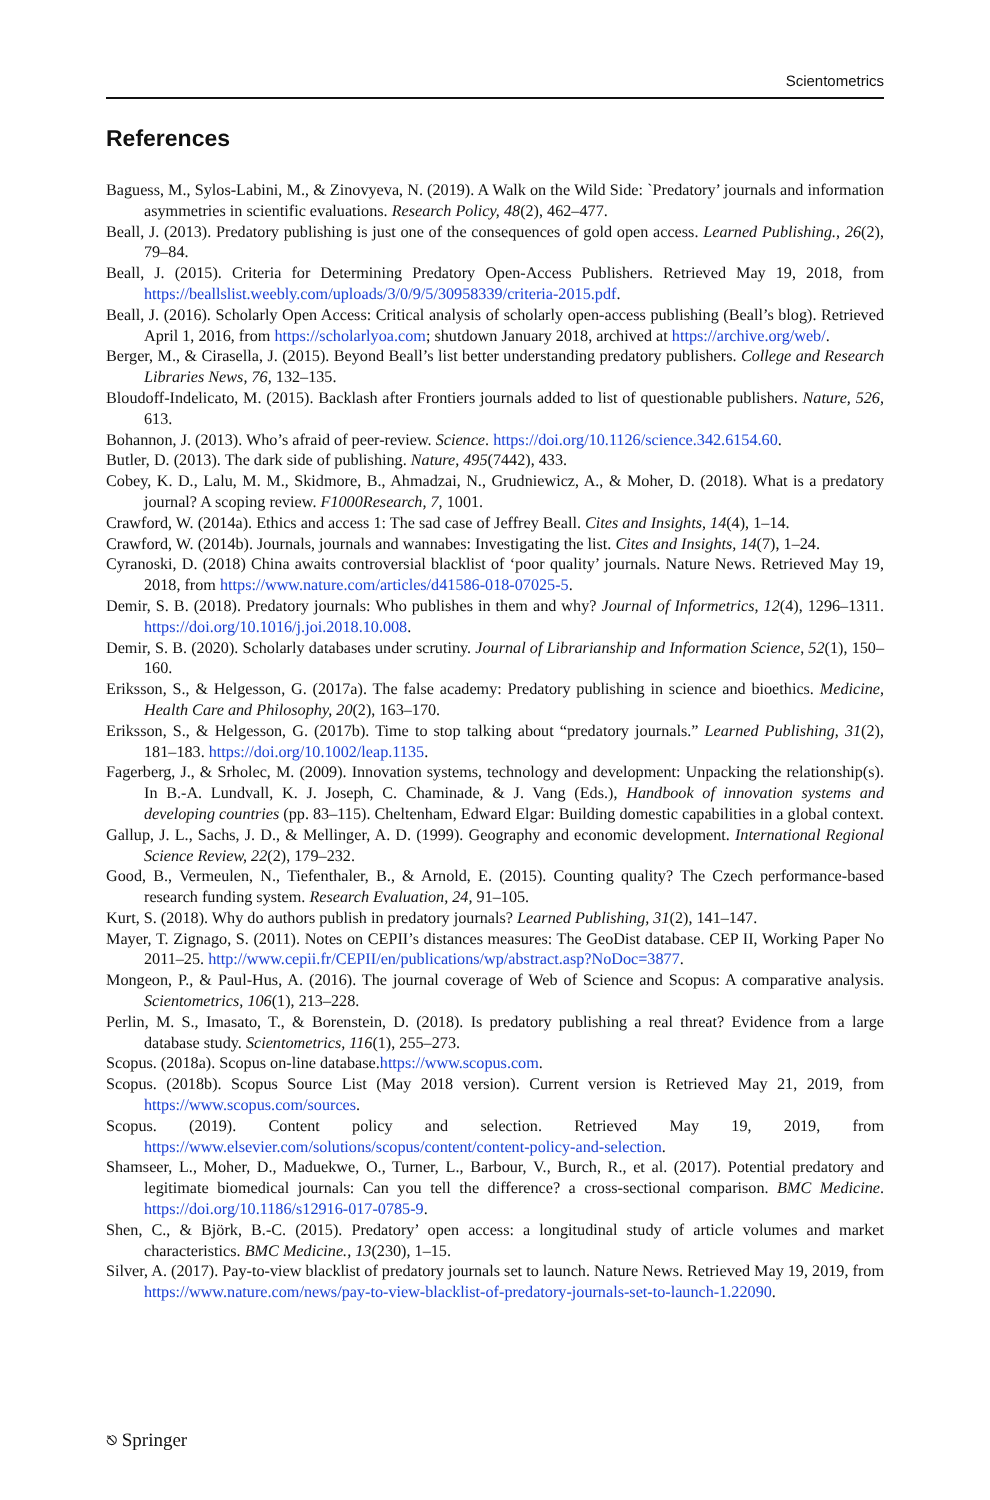Scientometrics
References
Baguess, M., Sylos-Labini, M., & Zinovyeva, N. (2019). A Walk on the Wild Side: `Predatory’ journals and information asymmetries in scientific evaluations. Research Policy, 48(2), 462–477.
Beall, J. (2013). Predatory publishing is just one of the consequences of gold open access. Learned Publishing., 26(2), 79–84.
Beall, J. (2015). Criteria for Determining Predatory Open-Access Publishers. Retrieved May 19, 2018, from https://beallslist.weebly.com/uploads/3/0/9/5/30958339/criteria-2015.pdf.
Beall, J. (2016). Scholarly Open Access: Critical analysis of scholarly open-access publishing (Beall’s blog). Retrieved April 1, 2016, from https://scholarlyoa.com; shutdown January 2018, archived at https://archive.org/web/.
Berger, M., & Cirasella, J. (2015). Beyond Beall’s list better understanding predatory publishers. College and Research Libraries News, 76, 132–135.
Bloudoff-Indelicato, M. (2015). Backlash after Frontiers journals added to list of questionable publishers. Nature, 526, 613.
Bohannon, J. (2013). Who’s afraid of peer-review. Science. https://doi.org/10.1126/science.342.6154.60.
Butler, D. (2013). The dark side of publishing. Nature, 495(7442), 433.
Cobey, K. D., Lalu, M. M., Skidmore, B., Ahmadzai, N., Grudniewicz, A., & Moher, D. (2018). What is a predatory journal? A scoping review. F1000Research, 7, 1001.
Crawford, W. (2014a). Ethics and access 1: The sad case of Jeffrey Beall. Cites and Insights, 14(4), 1–14.
Crawford, W. (2014b). Journals, journals and wannabes: Investigating the list. Cites and Insights, 14(7), 1–24.
Cyranoski, D. (2018) China awaits controversial blacklist of ‘poor quality’ journals. Nature News. Retrieved May 19, 2018, from https://www.nature.com/articles/d41586-018-07025-5.
Demir, S. B. (2018). Predatory journals: Who publishes in them and why? Journal of Informetrics, 12(4), 1296–1311. https://doi.org/10.1016/j.joi.2018.10.008.
Demir, S. B. (2020). Scholarly databases under scrutiny. Journal of Librarianship and Information Science, 52(1), 150–160.
Eriksson, S., & Helgesson, G. (2017a). The false academy: Predatory publishing in science and bioethics. Medicine, Health Care and Philosophy, 20(2), 163–170.
Eriksson, S., & Helgesson, G. (2017b). Time to stop talking about “predatory journals.” Learned Publishing, 31(2), 181–183. https://doi.org/10.1002/leap.1135.
Fagerberg, J., & Srholec, M. (2009). Innovation systems, technology and development: Unpacking the relationship(s). In B.-A. Lundvall, K. J. Joseph, C. Chaminade, & J. Vang (Eds.), Handbook of innovation systems and developing countries (pp. 83–115). Cheltenham, Edward Elgar: Building domestic capabilities in a global context.
Gallup, J. L., Sachs, J. D., & Mellinger, A. D. (1999). Geography and economic development. International Regional Science Review, 22(2), 179–232.
Good, B., Vermeulen, N., Tiefenthaler, B., & Arnold, E. (2015). Counting quality? The Czech performance-based research funding system. Research Evaluation, 24, 91–105.
Kurt, S. (2018). Why do authors publish in predatory journals? Learned Publishing, 31(2), 141–147.
Mayer, T. Zignago, S. (2011). Notes on CEPII’s distances measures: The GeoDist database. CEP II, Working Paper No 2011–25. http://www.cepii.fr/CEPII/en/publications/wp/abstract.asp?NoDoc=3877.
Mongeon, P., & Paul-Hus, A. (2016). The journal coverage of Web of Science and Scopus: A comparative analysis. Scientometrics, 106(1), 213–228.
Perlin, M. S., Imasato, T., & Borenstein, D. (2018). Is predatory publishing a real threat? Evidence from a large database study. Scientometrics, 116(1), 255–273.
Scopus. (2018a). Scopus on-line database.https://www.scopus.com.
Scopus. (2018b). Scopus Source List (May 2018 version). Current version is Retrieved May 21, 2019, from https://www.scopus.com/sources.
Scopus. (2019). Content policy and selection. Retrieved May 19, 2019, from https://www.elsevier.com/solutions/scopus/content/content-policy-and-selection.
Shamseer, L., Moher, D., Maduekwe, O., Turner, L., Barbour, V., Burch, R., et al. (2017). Potential predatory and legitimate biomedical journals: Can you tell the difference? a cross-sectional comparison. BMC Medicine. https://doi.org/10.1186/s12916-017-0785-9.
Shen, C., & Björk, B.-C. (2015). Predatory’ open access: a longitudinal study of article volumes and market characteristics. BMC Medicine., 13(230), 1–15.
Silver, A. (2017). Pay-to-view blacklist of predatory journals set to launch. Nature News. Retrieved May 19, 2019, from https://www.nature.com/news/pay-to-view-blacklist-of-predatory-journals-set-to-launch-1.22090.
⎋ Springer